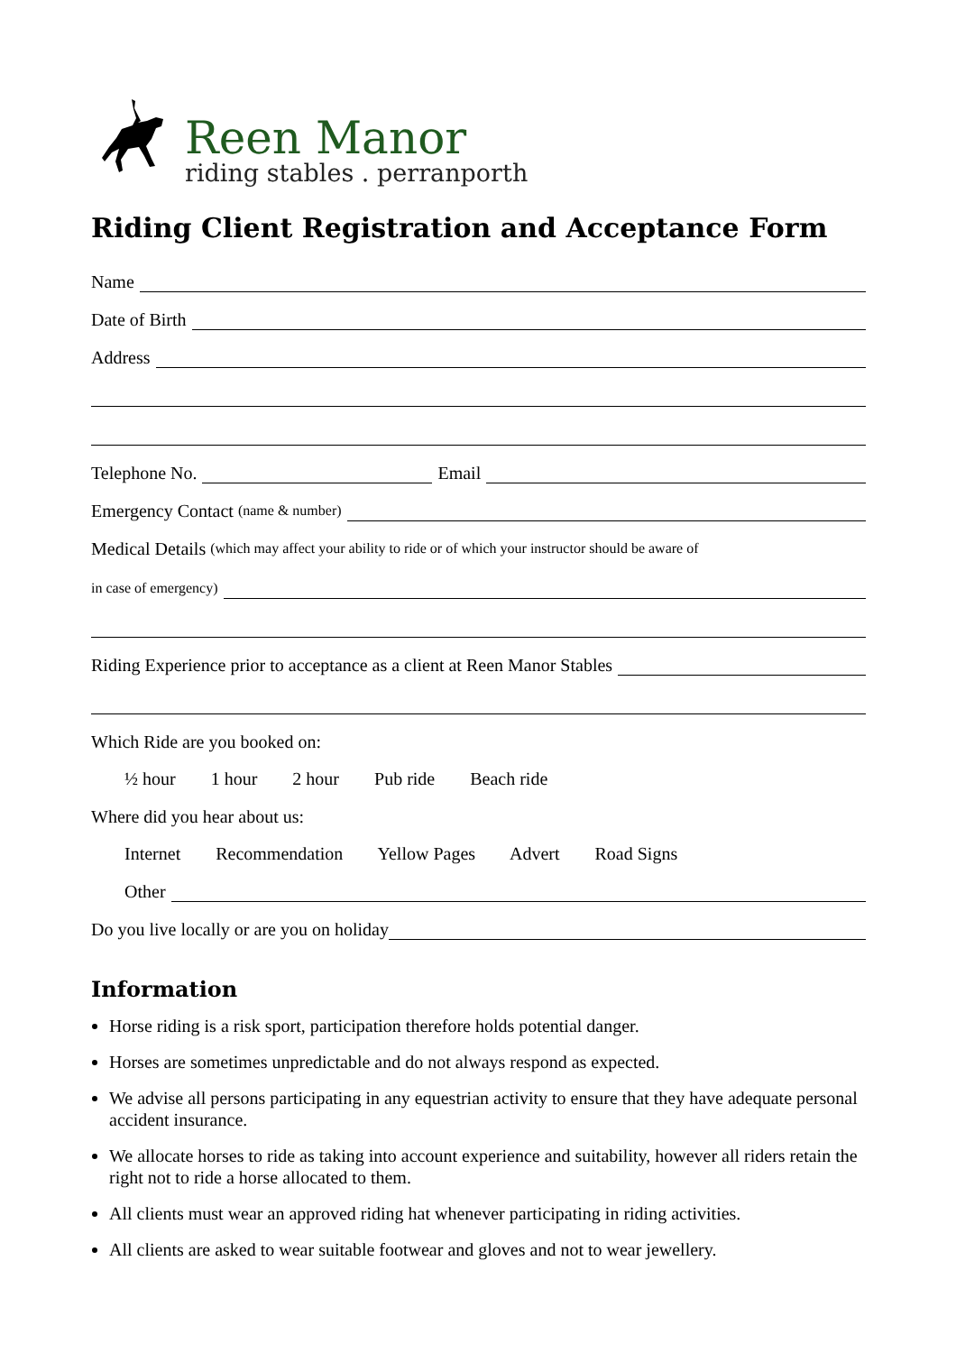Reen Manor
riding stables . perranporth
Riding Client Registration and Acceptance Form
Name
Date of Birth
Address
Telephone No. Email
Emergency Contact (name & number)
Medical Details (which may affect your ability to ride or of which your instructor should be aware of
in case of emergency)
Riding Experience prior to acceptance as a client at Reen Manor Stables
Which Ride are you booked on:
½ hour 1 hour 2 hour Pub ride Beach ride
Where did you hear about us:
Internet Recommendation Yellow Pages Advert Road Signs
Other
Do you live locally or are you on holiday
Information
Horse riding is a risk sport, participation therefore holds potential danger.
Horses are sometimes unpredictable and do not always respond as expected.
We advise all persons participating in any equestrian activity to ensure that they have adequate personal accident insurance.
We allocate horses to ride as taking into account experience and suitability, however all riders retain the right not to ride a horse allocated to them.
All clients must wear an approved riding hat whenever participating in riding activities.
All clients are asked to wear suitable footwear and gloves and not to wear jewellery.